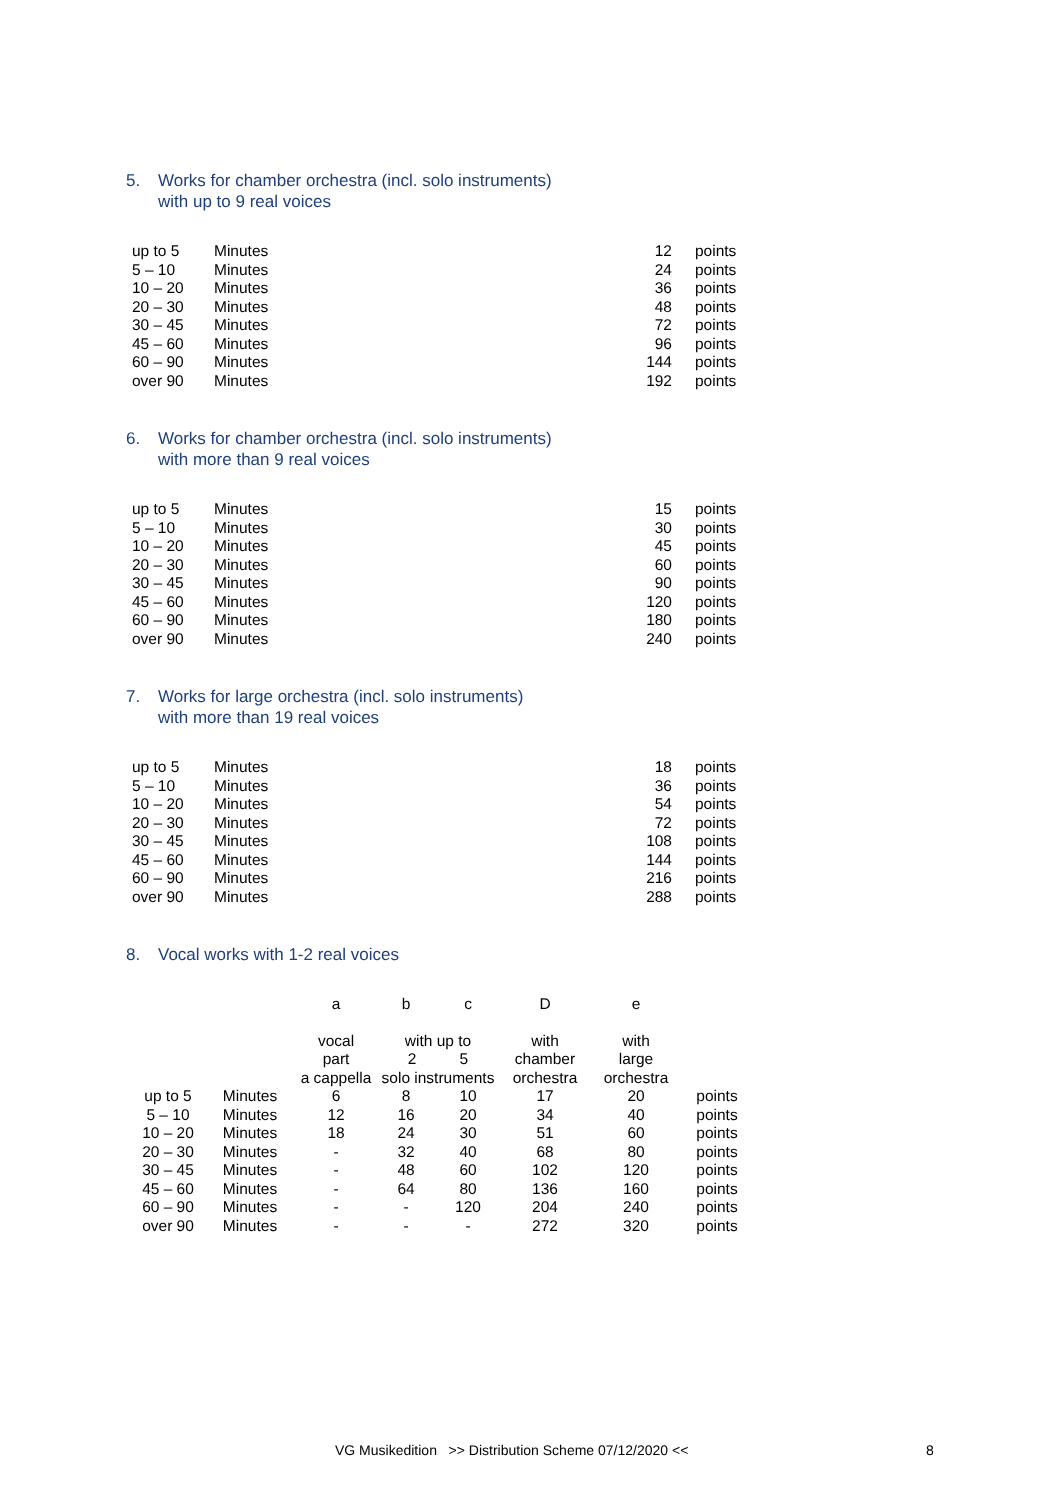5. Works for chamber orchestra (incl. solo instruments)
with up to 9 real voices
| up to 5 | Minutes | 12 | points |
| 5 – 10 | Minutes | 24 | points |
| 10 – 20 | Minutes | 36 | points |
| 20 – 30 | Minutes | 48 | points |
| 30 – 45 | Minutes | 72 | points |
| 45 – 60 | Minutes | 96 | points |
| 60 – 90 | Minutes | 144 | points |
| over 90 | Minutes | 192 | points |
6. Works for chamber orchestra (incl. solo instruments)
with more than 9 real voices
| up to 5 | Minutes | 15 | points |
| 5 – 10 | Minutes | 30 | points |
| 10 – 20 | Minutes | 45 | points |
| 20 – 30 | Minutes | 60 | points |
| 30 – 45 | Minutes | 90 | points |
| 45 – 60 | Minutes | 120 | points |
| 60 – 90 | Minutes | 180 | points |
| over 90 | Minutes | 240 | points |
7. Works for large orchestra (incl. solo instruments)
with more than 19 real voices
| up to 5 | Minutes | 18 | points |
| 5 – 10 | Minutes | 36 | points |
| 10 – 20 | Minutes | 54 | points |
| 20 – 30 | Minutes | 72 | points |
| 30 – 45 | Minutes | 108 | points |
| 45 – 60 | Minutes | 144 | points |
| 60 – 90 | Minutes | 216 | points |
| over 90 | Minutes | 288 | points |
8. Vocal works with 1-2 real voices
| | | a | b | c | D | e | |
| --- | --- | --- | --- | --- | --- | --- | --- |
| | | vocal part a cappella | with up to 2 5 solo instruments | | with chamber orchestra | with large orchestra | |
| up to 5 | Minutes | 6 | 8 | 10 | 17 | 20 | points |
| 5 – 10 | Minutes | 12 | 16 | 20 | 34 | 40 | points |
| 10 – 20 | Minutes | 18 | 24 | 30 | 51 | 60 | points |
| 20 – 30 | Minutes | - | 32 | 40 | 68 | 80 | points |
| 30 – 45 | Minutes | - | 48 | 60 | 102 | 120 | points |
| 45 – 60 | Minutes | - | 64 | 80 | 136 | 160 | points |
| 60 – 90 | Minutes | - | - | 120 | 204 | 240 | points |
| over 90 | Minutes | - | - | - | 272 | 320 | points |
VG Musikedition >> Distribution Scheme 07/12/2020 <<
8